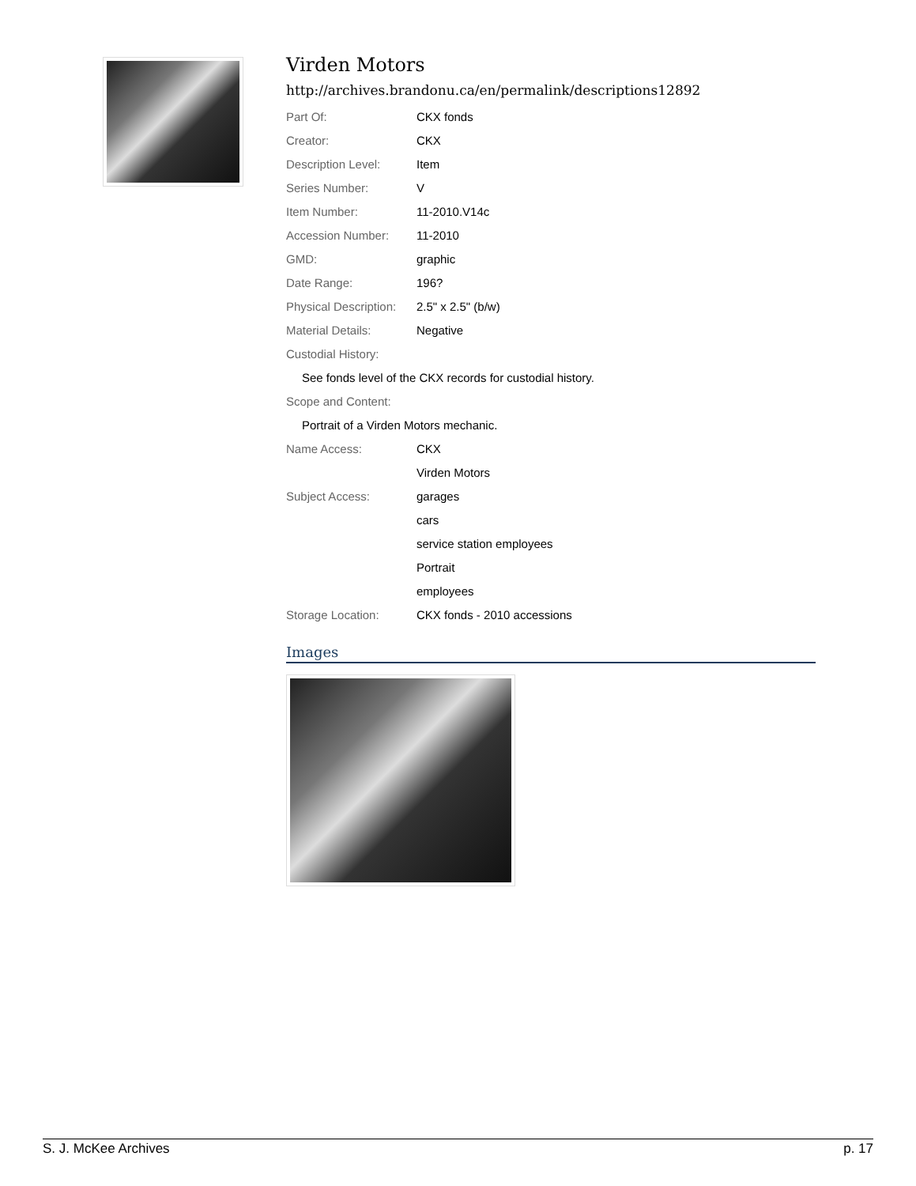Virden Motors
http://archives.brandonu.ca/en/permalink/descriptions12892
| Part Of: | CKX fonds |
| Creator: | CKX |
| Description Level: | Item |
| Series Number: | V |
| Item Number: | 11-2010.V14c |
| Accession Number: | 11-2010 |
| GMD: | graphic |
| Date Range: | 196? |
| Physical Description: | 2.5" x 2.5" (b/w) |
| Material Details: | Negative |
| Custodial History: | |
| See fonds level of the CKX records for custodial history. | |
| Scope and Content: | |
| Portrait of a Virden Motors mechanic. | |
| Name Access: | CKX |
| | Virden Motors |
| Subject Access: | garages |
| | cars |
| | service station employees |
| | Portrait |
| | employees |
| Storage Location: | CKX fonds - 2010 accessions |
Images
S. J. McKee Archives p. 17